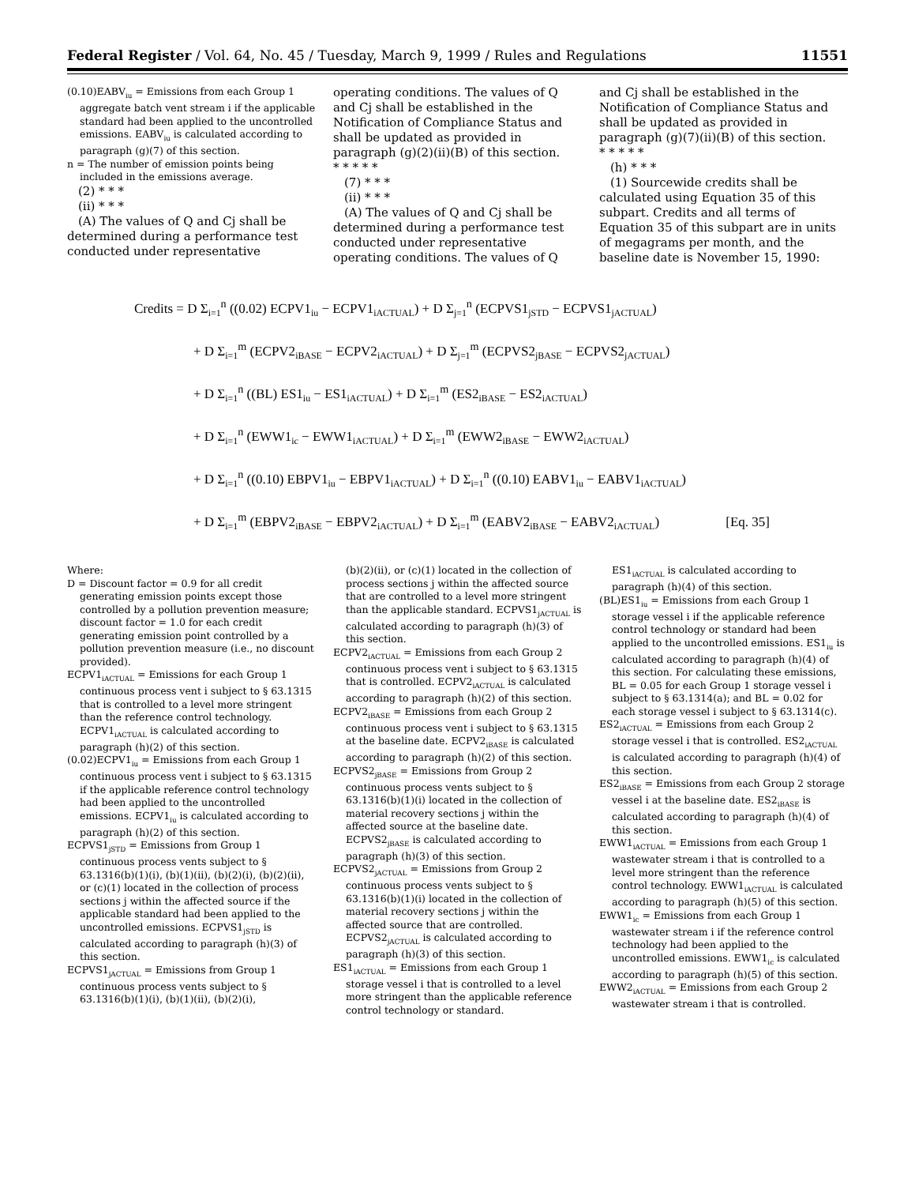Federal Register / Vol. 64, No. 45 / Tuesday, March 9, 1999 / Rules and Regulations 11551
(0.10)EABV<sub>iu</sub> = Emissions from each Group 1 aggregate batch vent stream i if the applicable standard had been applied to the uncontrolled emissions. EABV<sub>iu</sub> is calculated according to paragraph (g)(7) of this section.
n = The number of emission points being included in the emissions average.
(2) * * *
(ii) * * *
(A) The values of Q and Cj shall be determined during a performance test conducted under representative
operating conditions. The values of Q and Cj shall be established in the Notification of Compliance Status and shall be updated as provided in paragraph (g)(2)(ii)(B) of this section.
* * * * *
(7) * * *
(ii) * * *
(A) The values of Q and Cj shall be determined during a performance test conducted under representative operating conditions. The values of Q
and Cj shall be established in the Notification of Compliance Status and shall be updated as provided in paragraph (g)(7)(ii)(B) of this section.
* * * * *
(h) * * *
(1) Sourcewide credits shall be calculated using Equation 35 of this subpart. Credits and all terms of Equation 35 of this subpart are in units of megagrams per month, and the baseline date is November 15, 1990:
Credits = D Σ<sub>i=1</sub><sup>n</sup> ((0.02) ECPV1<sub>iu</sub> − ECPV1<sub>iACTUAL</sub>) + D Σ<sub>j=1</sub><sup>n</sup> (ECPVS1<sub>jSTD</sub> − ECPVS1<sub>jACTUAL</sub>)
+ D Σ<sub>i=1</sub><sup>m</sup> (ECPV2<sub>iBASE</sub> − ECPV2<sub>iACTUAL</sub>) + D Σ<sub>j=1</sub><sup>m</sup> (ECPVS2<sub>jBASE</sub> − ECPVS2<sub>jACTUAL</sub>)
+ D Σ<sub>i=1</sub><sup>n</sup> ((BL) ES1<sub>iu</sub> − ES1<sub>iACTUAL</sub>) + D Σ<sub>i=1</sub><sup>m</sup> (ES2<sub>iBASE</sub> − ES2<sub>iACTUAL</sub>)
+ D Σ<sub>i=1</sub><sup>n</sup> (EWW1<sub>ic</sub> − EWW1<sub>iACTUAL</sub>) + D Σ<sub>i=1</sub><sup>m</sup> (EWW2<sub>iBASE</sub> − EWW2<sub>iACTUAL</sub>)
+ D Σ<sub>i=1</sub><sup>n</sup> ((0.10) EBPV1<sub>iu</sub> − EBPV1<sub>iACTUAL</sub>) + D Σ<sub>i=1</sub><sup>n</sup> ((0.10) EABV1<sub>iu</sub> − EABV1<sub>iACTUAL</sub>)
+ D Σ<sub>i=1</sub><sup>m</sup> (EBPV2<sub>iBASE</sub> − EBPV2<sub>iACTUAL</sub>) + D Σ<sub>i=1</sub><sup>m</sup> (EABV2<sub>iBASE</sub> − EABV2<sub>iACTUAL</sub>) [Eq. 35]
Where:
D = Discount factor = 0.9 for all credit generating emission points except those controlled by a pollution prevention measure; discount factor = 1.0 for each credit generating emission point controlled by a pollution prevention measure (i.e., no discount provided).
ECPV1<sub>iACTUAL</sub> = Emissions for each Group 1 continuous process vent i subject to § 63.1315 that is controlled to a level more stringent than the reference control technology. ECPV1<sub>iACTUAL</sub> is calculated according to paragraph (h)(2) of this section.
(0.02)ECPV1<sub>iu</sub> = Emissions from each Group 1 continuous process vent i subject to § 63.1315 if the applicable reference control technology had been applied to the uncontrolled emissions. ECPV1<sub>iu</sub> is calculated according to paragraph (h)(2) of this section.
ECPVS1<sub>jSTD</sub> = Emissions from Group 1 continuous process vents subject to § 63.1316(b)(1)(i), (b)(1)(ii), (b)(2)(i), (b)(2)(ii), or (c)(1) located in the collection of process sections j within the affected source if the applicable standard had been applied to the uncontrolled emissions. ECPVS1<sub>jSTD</sub> is calculated according to paragraph (h)(3) of this section.
ECPVS1<sub>jACTUAL</sub> = Emissions from Group 1 continuous process vents subject to § 63.1316(b)(1)(i), (b)(1)(ii), (b)(2)(i),
(b)(2)(ii), or (c)(1) located in the collection of process sections j within the affected source that are controlled to a level more stringent than the applicable standard. ECPVS1<sub>jACTUAL</sub> is calculated according to paragraph (h)(3) of this section.
ECPV2<sub>iACTUAL</sub> = Emissions from each Group 2 continuous process vent i subject to § 63.1315 that is controlled. ECPV2<sub>iACTUAL</sub> is calculated according to paragraph (h)(2) of this section.
ECPV2<sub>iBASE</sub> = Emissions from each Group 2 continuous process vent i subject to § 63.1315 at the baseline date. ECPV2<sub>iBASE</sub> is calculated according to paragraph (h)(2) of this section.
ECPVS2<sub>jBASE</sub> = Emissions from Group 2 continuous process vents subject to § 63.1316(b)(1)(i) located in the collection of material recovery sections j within the affected source at the baseline date. ECPVS2<sub>jBASE</sub> is calculated according to paragraph (h)(3) of this section.
ECPVS2<sub>jACTUAL</sub> = Emissions from Group 2 continuous process vents subject to § 63.1316(b)(1)(i) located in the collection of material recovery sections j within the affected source that are controlled. ECPVS2<sub>jACTUAL</sub> is calculated according to paragraph (h)(3) of this section.
ES1<sub>iACTUAL</sub> = Emissions from each Group 1 storage vessel i that is controlled to a level more stringent than the applicable reference control technology or standard.
ES1<sub>iACTUAL</sub> is calculated according to paragraph (h)(4) of this section.
(BL)ES1<sub>iu</sub> = Emissions from each Group 1 storage vessel i if the applicable reference control technology or standard had been applied to the uncontrolled emissions. ES1<sub>iu</sub> is calculated according to paragraph (h)(4) of this section. For calculating these emissions, BL = 0.05 for each Group 1 storage vessel i subject to § 63.1314(a); and BL = 0.02 for each storage vessel i subject to § 63.1314(c).
ES2<sub>iACTUAL</sub> = Emissions from each Group 2 storage vessel i that is controlled. ES2<sub>iACTUAL</sub> is calculated according to paragraph (h)(4) of this section.
ES2<sub>iBASE</sub> = Emissions from each Group 2 storage vessel i at the baseline date. ES2<sub>iBASE</sub> is calculated according to paragraph (h)(4) of this section.
EWW1<sub>iACTUAL</sub> = Emissions from each Group 1 wastewater stream i that is controlled to a level more stringent than the reference control technology. EWW1<sub>iACTUAL</sub> is calculated according to paragraph (h)(5) of this section.
EWW1<sub>ic</sub> = Emissions from each Group 1 wastewater stream i if the reference control technology had been applied to the uncontrolled emissions. EWW1<sub>ic</sub> is calculated according to paragraph (h)(5) of this section.
EWW2<sub>iACTUAL</sub> = Emissions from each Group 2 wastewater stream i that is controlled.